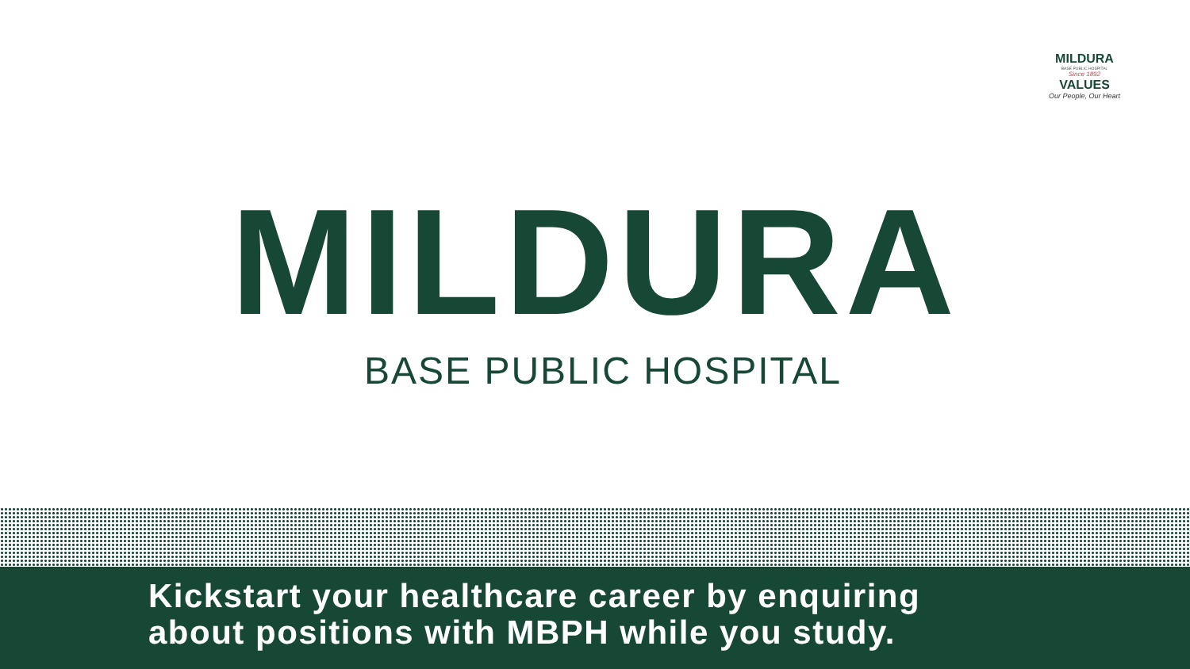MILDURA
BASE PUBLIC HOSPITAL
Since 1892
VALUES
Our People, Our Heart
MILDURA
BASE PUBLIC HOSPITAL
Kickstart your healthcare career by enquiring
about positions with MBPH while you study.